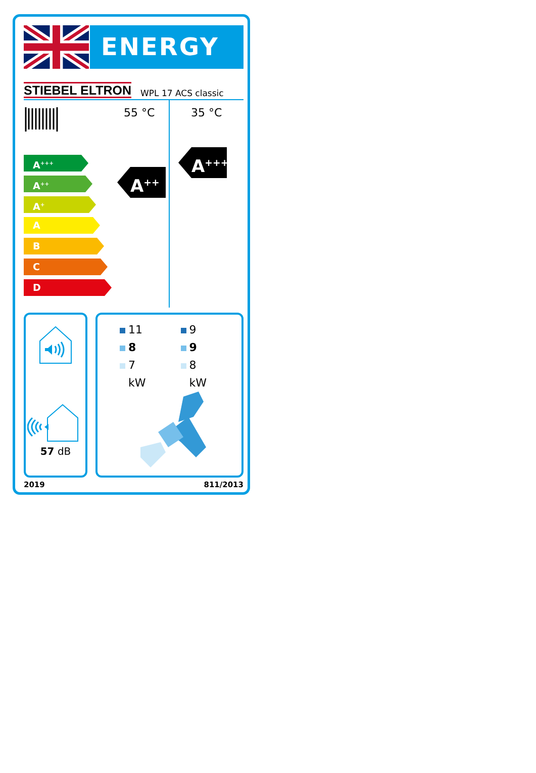ENERGY
STIEBEL ELTRON WPL 17 ACS classic
A<sup>+++</sup>
A<sup>++</sup>
A<sup>+</sup>
A
B
C
D
55 °C
A<sup>++</sup>
35 °C
A<sup>+++</sup>
57 dB
11
9
8
9
7
8
kW
kW
2019 811/2013